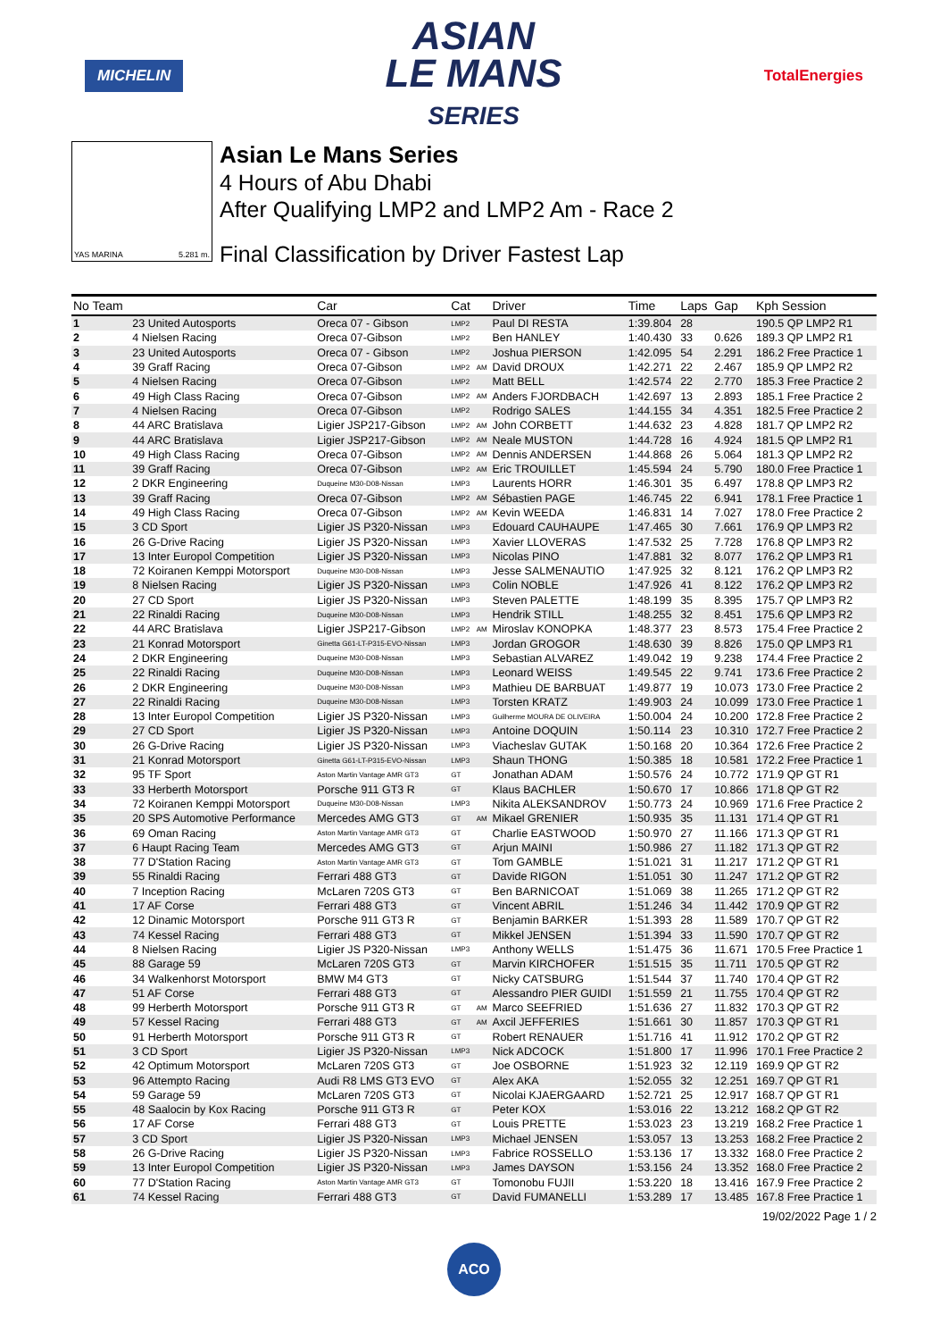MICHELIN
ASIAN
LE MANS
SERIES
TotalEnergies
YAS MARINA 5.281 m.
Asian Le Mans Series
4 Hours of Abu Dhabi
After Qualifying LMP2 and LMP2 Am - Race 2
Final Classification by Driver Fastest Lap
| No Team | | Car | Cat | | Driver | Time | Laps | Gap | Kph Session |
| --- | --- | --- | --- | --- | --- | --- | --- | --- | --- |
| 1 | 23 United Autosports | Oreca 07 - Gibson | LMP2 | | Paul DI RESTA | 1:39.804 | 28 | | 190.5 QP LMP2 R1 |
| 2 | 4 Nielsen Racing | Oreca 07-Gibson | LMP2 | | Ben HANLEY | 1:40.430 | 33 | 0.626 | 189.3 QP LMP2 R1 |
| 3 | 23 United Autosports | Oreca 07 - Gibson | LMP2 | | Joshua PIERSON | 1:42.095 | 54 | 2.291 | 186.2 Free Practice 1 |
| 4 | 39 Graff Racing | Oreca 07-Gibson | LMP2 | AM | David DROUX | 1:42.271 | 22 | 2.467 | 185.9 QP LMP2 R2 |
| 5 | 4 Nielsen Racing | Oreca 07-Gibson | LMP2 | | Matt BELL | 1:42.574 | 22 | 2.770 | 185.3 Free Practice 2 |
| 6 | 49 High Class Racing | Oreca 07-Gibson | LMP2 | AM | Anders FJORDBACH | 1:42.697 | 13 | 2.893 | 185.1 Free Practice 2 |
| 7 | 4 Nielsen Racing | Oreca 07-Gibson | LMP2 | | Rodrigo SALES | 1:44.155 | 34 | 4.351 | 182.5 Free Practice 2 |
| 8 | 44 ARC Bratislava | Ligier JSP217-Gibson | LMP2 | AM | John CORBETT | 1:44.632 | 23 | 4.828 | 181.7 QP LMP2 R2 |
| 9 | 44 ARC Bratislava | Ligier JSP217-Gibson | LMP2 | AM | Neale MUSTON | 1:44.728 | 16 | 4.924 | 181.5 QP LMP2 R1 |
| 10 | 49 High Class Racing | Oreca 07-Gibson | LMP2 | AM | Dennis ANDERSEN | 1:44.868 | 26 | 5.064 | 181.3 QP LMP2 R2 |
| 11 | 39 Graff Racing | Oreca 07-Gibson | LMP2 | AM | Eric TROUILLET | 1:45.594 | 24 | 5.790 | 180.0 Free Practice 1 |
| 12 | 2 DKR Engineering | Duqueine M30-D08-Nissan | LMP3 | | Laurents HORR | 1:46.301 | 35 | 6.497 | 178.8 QP LMP3 R2 |
| 13 | 39 Graff Racing | Oreca 07-Gibson | LMP2 | AM | Sébastien PAGE | 1:46.745 | 22 | 6.941 | 178.1 Free Practice 1 |
| 14 | 49 High Class Racing | Oreca 07-Gibson | LMP2 | AM | Kevin WEEDA | 1:46.831 | 14 | 7.027 | 178.0 Free Practice 2 |
| 15 | 3 CD Sport | Ligier JS P320-Nissan | LMP3 | | Edouard CAUHAUPE | 1:47.465 | 30 | 7.661 | 176.9 QP LMP3 R2 |
| 16 | 26 G-Drive Racing | Ligier JS P320-Nissan | LMP3 | | Xavier LLOVERAS | 1:47.532 | 25 | 7.728 | 176.8 QP LMP3 R2 |
| 17 | 13 Inter Europol Competition | Ligier JS P320-Nissan | LMP3 | | Nicolas PINO | 1:47.881 | 32 | 8.077 | 176.2 QP LMP3 R1 |
| 18 | 72 Koiranen Kemppi Motorsport | Duqueine M30-D08-Nissan | LMP3 | | Jesse SALMENAUTIO | 1:47.925 | 32 | 8.121 | 176.2 QP LMP3 R2 |
| 19 | 8 Nielsen Racing | Ligier JS P320-Nissan | LMP3 | | Colin NOBLE | 1:47.926 | 41 | 8.122 | 176.2 QP LMP3 R2 |
| 20 | 27 CD Sport | Ligier JS P320-Nissan | LMP3 | | Steven PALETTE | 1:48.199 | 35 | 8.395 | 175.7 QP LMP3 R2 |
| 21 | 22 Rinaldi Racing | Duqueine M30-D08-Nissan | LMP3 | | Hendrik STILL | 1:48.255 | 32 | 8.451 | 175.6 QP LMP3 R2 |
| 22 | 44 ARC Bratislava | Ligier JSP217-Gibson | LMP2 | AM | Miroslav KONOPKA | 1:48.377 | 23 | 8.573 | 175.4 Free Practice 2 |
| 23 | 21 Konrad Motorsport | Ginetta G61-LT-P315-EVO-Nissan | LMP3 | | Jordan GROGOR | 1:48.630 | 39 | 8.826 | 175.0 QP LMP3 R1 |
| 24 | 2 DKR Engineering | Duqueine M30-D08-Nissan | LMP3 | | Sebastian ALVAREZ | 1:49.042 | 19 | 9.238 | 174.4 Free Practice 2 |
| 25 | 22 Rinaldi Racing | Duqueine M30-D08-Nissan | LMP3 | | Leonard WEISS | 1:49.545 | 22 | 9.741 | 173.6 Free Practice 2 |
| 26 | 2 DKR Engineering | Duqueine M30-D08-Nissan | LMP3 | | Mathieu DE BARBUAT | 1:49.877 | 19 | 10.073 | 173.0 Free Practice 2 |
| 27 | 22 Rinaldi Racing | Duqueine M30-D08-Nissan | LMP3 | | Torsten KRATZ | 1:49.903 | 24 | 10.099 | 173.0 Free Practice 1 |
| 28 | 13 Inter Europol Competition | Ligier JS P320-Nissan | LMP3 | | Guilherme MOURA DE OLIVEIRA | 1:50.004 | 24 | 10.200 | 172.8 Free Practice 2 |
| 29 | 27 CD Sport | Ligier JS P320-Nissan | LMP3 | | Antoine DOQUIN | 1:50.114 | 23 | 10.310 | 172.7 Free Practice 2 |
| 30 | 26 G-Drive Racing | Ligier JS P320-Nissan | LMP3 | | Viacheslav GUTAK | 1:50.168 | 20 | 10.364 | 172.6 Free Practice 2 |
| 31 | 21 Konrad Motorsport | Ginetta G61-LT-P315-EVO-Nissan | LMP3 | | Shaun THONG | 1:50.385 | 18 | 10.581 | 172.2 Free Practice 1 |
| 32 | 95 TF Sport | Aston Martin Vantage AMR GT3 | GT | | Jonathan ADAM | 1:50.576 | 24 | 10.772 | 171.9 QP GT R1 |
| 33 | 33 Herberth Motorsport | Porsche 911 GT3 R | GT | | Klaus BACHLER | 1:50.670 | 17 | 10.866 | 171.8 QP GT R2 |
| 34 | 72 Koiranen Kemppi Motorsport | Duqueine M30-D08-Nissan | LMP3 | | Nikita ALEKSANDROV | 1:50.773 | 24 | 10.969 | 171.6 Free Practice 2 |
| 35 | 20 SPS Automotive Performance | Mercedes AMG GT3 | GT | AM | Mikael GRENIER | 1:50.935 | 35 | 11.131 | 171.4 QP GT R1 |
| 36 | 69 Oman Racing | Aston Martin Vantage AMR GT3 | GT | | Charlie EASTWOOD | 1:50.970 | 27 | 11.166 | 171.3 QP GT R1 |
| 37 | 6 Haupt Racing Team | Mercedes AMG GT3 | GT | | Arjun MAINI | 1:50.986 | 27 | 11.182 | 171.3 QP GT R2 |
| 38 | 77 D'Station Racing | Aston Martin Vantage AMR GT3 | GT | | Tom GAMBLE | 1:51.021 | 31 | 11.217 | 171.2 QP GT R1 |
| 39 | 55 Rinaldi Racing | Ferrari 488 GT3 | GT | | Davide RIGON | 1:51.051 | 30 | 11.247 | 171.2 QP GT R2 |
| 40 | 7 Inception Racing | McLaren 720S GT3 | GT | | Ben BARNICOAT | 1:51.069 | 38 | 11.265 | 171.2 QP GT R2 |
| 41 | 17 AF Corse | Ferrari 488 GT3 | GT | | Vincent ABRIL | 1:51.246 | 34 | 11.442 | 170.9 QP GT R2 |
| 42 | 12 Dinamic Motorsport | Porsche 911 GT3 R | GT | | Benjamin BARKER | 1:51.393 | 28 | 11.589 | 170.7 QP GT R2 |
| 43 | 74 Kessel Racing | Ferrari 488 GT3 | GT | | Mikkel JENSEN | 1:51.394 | 33 | 11.590 | 170.7 QP GT R2 |
| 44 | 8 Nielsen Racing | Ligier JS P320-Nissan | LMP3 | | Anthony WELLS | 1:51.475 | 36 | 11.671 | 170.5 Free Practice 1 |
| 45 | 88 Garage 59 | McLaren 720S GT3 | GT | | Marvin KIRCHOFER | 1:51.515 | 35 | 11.711 | 170.5 QP GT R2 |
| 46 | 34 Walkenhorst Motorsport | BMW M4 GT3 | GT | | Nicky CATSBURG | 1:51.544 | 37 | 11.740 | 170.4 QP GT R2 |
| 47 | 51 AF Corse | Ferrari 488 GT3 | GT | | Alessandro PIER GUIDI | 1:51.559 | 21 | 11.755 | 170.4 QP GT R2 |
| 48 | 99 Herberth Motorsport | Porsche 911 GT3 R | GT | AM | Marco SEEFRIED | 1:51.636 | 27 | 11.832 | 170.3 QP GT R2 |
| 49 | 57 Kessel Racing | Ferrari 488 GT3 | GT | AM | Axcil JEFFERIES | 1:51.661 | 30 | 11.857 | 170.3 QP GT R1 |
| 50 | 91 Herberth Motorsport | Porsche 911 GT3 R | GT | | Robert RENAUER | 1:51.716 | 41 | 11.912 | 170.2 QP GT R2 |
| 51 | 3 CD Sport | Ligier JS P320-Nissan | LMP3 | | Nick ADCOCK | 1:51.800 | 17 | 11.996 | 170.1 Free Practice 2 |
| 52 | 42 Optimum Motorsport | McLaren 720S GT3 | GT | | Joe OSBORNE | 1:51.923 | 32 | 12.119 | 169.9 QP GT R2 |
| 53 | 96 Attempto Racing | Audi R8 LMS GT3 EVO | GT | | Alex AKA | 1:52.055 | 32 | 12.251 | 169.7 QP GT R1 |
| 54 | 59 Garage 59 | McLaren 720S GT3 | GT | | Nicolai KJAERGAARD | 1:52.721 | 25 | 12.917 | 168.7 QP GT R1 |
| 55 | 48 Saalocin by Kox Racing | Porsche 911 GT3 R | GT | | Peter KOX | 1:53.016 | 22 | 13.212 | 168.2 QP GT R2 |
| 56 | 17 AF Corse | Ferrari 488 GT3 | GT | | Louis PRETTE | 1:53.023 | 23 | 13.219 | 168.2 Free Practice 1 |
| 57 | 3 CD Sport | Ligier JS P320-Nissan | LMP3 | | Michael JENSEN | 1:53.057 | 13 | 13.253 | 168.2 Free Practice 2 |
| 58 | 26 G-Drive Racing | Ligier JS P320-Nissan | LMP3 | | Fabrice ROSSELLO | 1:53.136 | 17 | 13.332 | 168.0 Free Practice 2 |
| 59 | 13 Inter Europol Competition | Ligier JS P320-Nissan | LMP3 | | James DAYSON | 1:53.156 | 24 | 13.352 | 168.0 Free Practice 2 |
| 60 | 77 D'Station Racing | Aston Martin Vantage AMR GT3 | GT | | Tomonobu FUJII | 1:53.220 | 18 | 13.416 | 167.9 Free Practice 2 |
| 61 | 74 Kessel Racing | Ferrari 488 GT3 | GT | | David FUMANELLI | 1:53.289 | 17 | 13.485 | 167.8 Free Practice 1 |
19/02/2022 Page 1 / 2
ACO